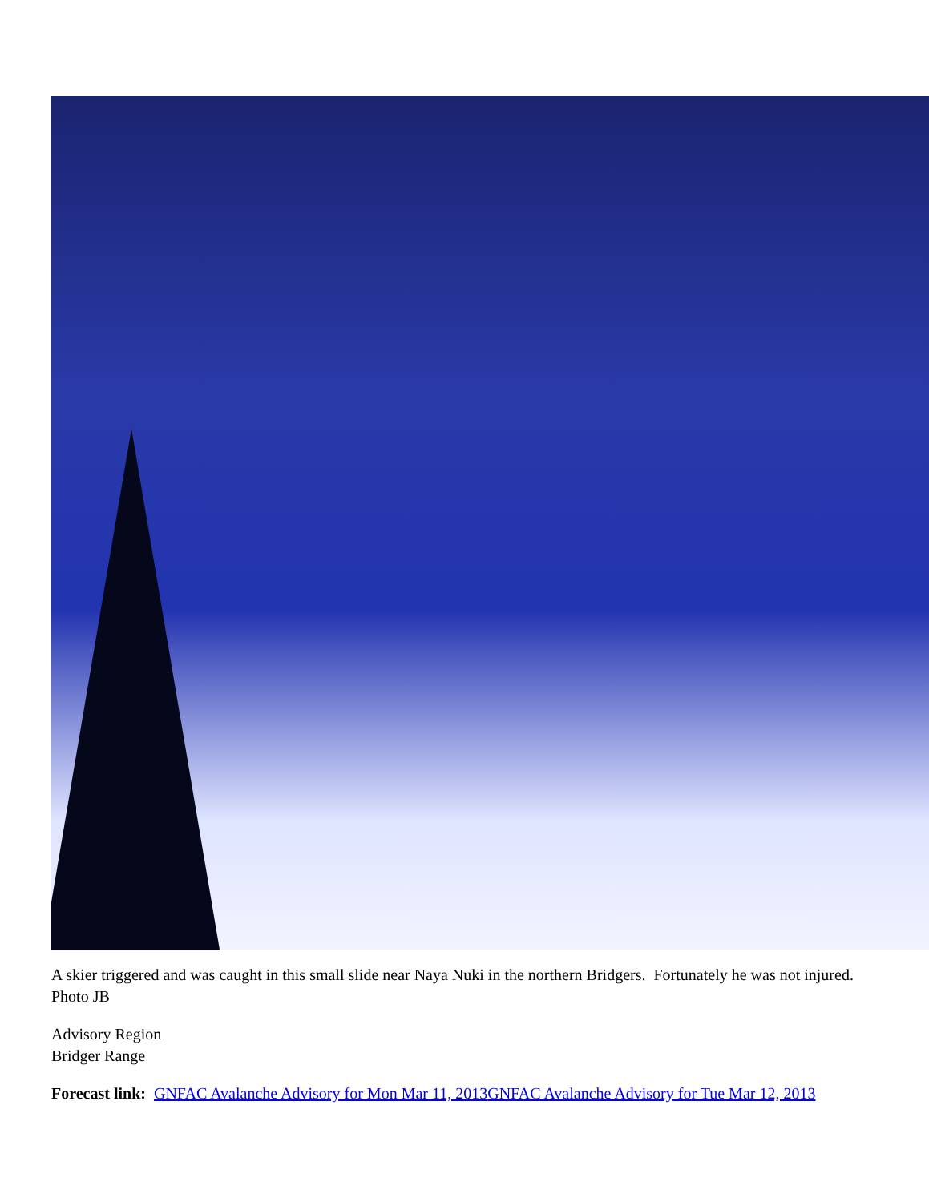A skier triggered and was caught in this small slide near Naya Nuki in the northern Bridgers. Fortunately he was not injured. Photo JB
Advisory Region
Bridger Range
Forecast link: GNFAC Avalanche Advisory for Mon Mar 11, 2013 GNFAC Avalanche Advisory for Tue Mar 12, 2013